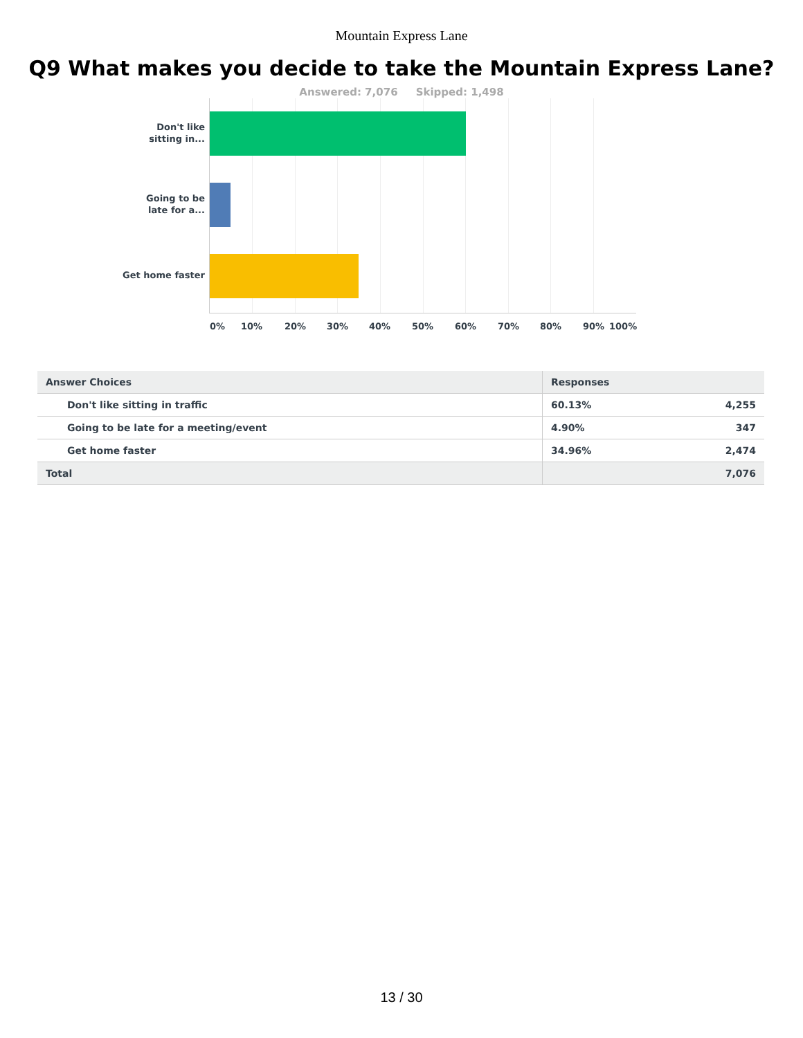Mountain Express Lane
Q9 What makes you decide to take the Mountain Express Lane?
Answered: 7,076 Skipped: 1,498
Don't like
sitting in...
Going to be
late for a...
Get home faster
0% 10% 20% 30% 40% 50% 60% 70% 80% 90% 100%
| Answer Choices | Responses | |
| --- | --- | --- |
| Don't like sitting in traffic | 60.13% | 4,255 |
| Going to be late for a meeting/event | 4.90% | 347 |
| Get home faster | 34.96% | 2,474 |
| Total | | 7,076 |
13 / 30